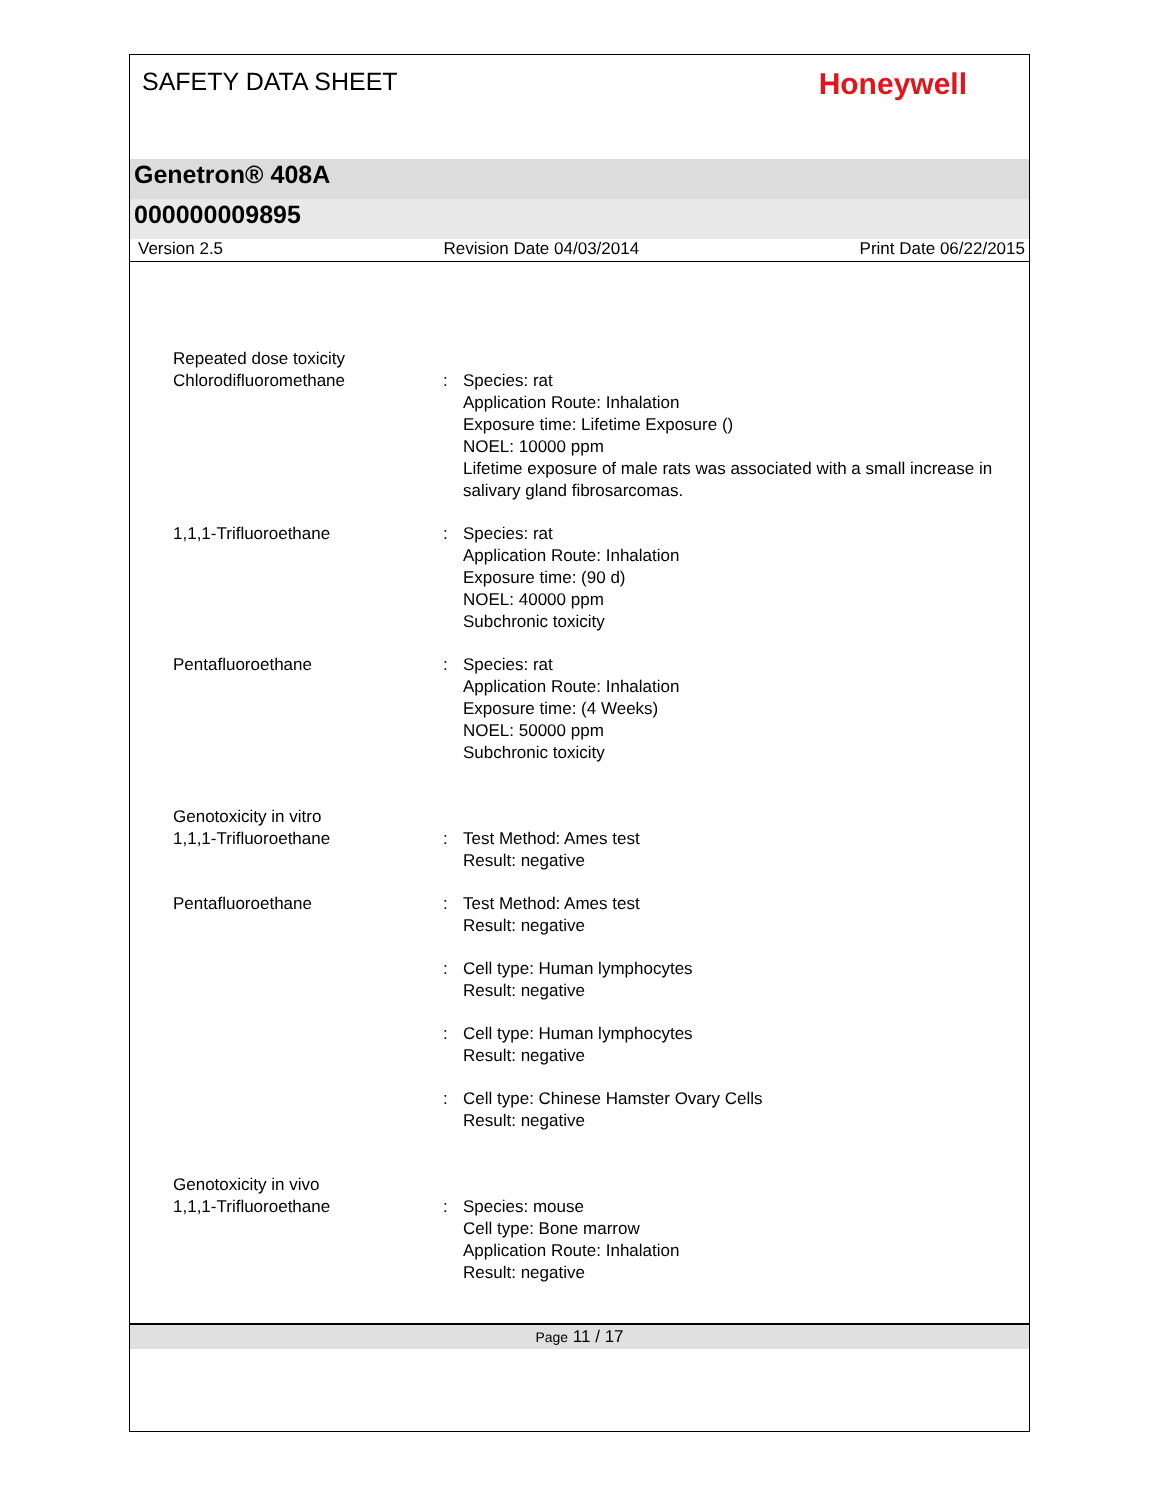SAFETY DATA SHEET
Honeywell
Genetron® 408A
000000009895
Version 2.5 Revision Date 04/03/2014 Print Date 06/22/2015
Repeated dose toxicity
Chlorodifluoromethane : Species: rat
Application Route: Inhalation
Exposure time: Lifetime Exposure ()
NOEL: 10000 ppm
Lifetime exposure of male rats was associated with a small increase in salivary gland fibrosarcomas.
1,1,1-Trifluoroethane : Species: rat
Application Route: Inhalation
Exposure time: (90 d)
NOEL: 40000 ppm
Subchronic toxicity
Pentafluoroethane : Species: rat
Application Route: Inhalation
Exposure time: (4 Weeks)
NOEL: 50000 ppm
Subchronic toxicity
Genotoxicity in vitro
1,1,1-Trifluoroethane : Test Method: Ames test
Result: negative
Pentafluoroethane : Test Method: Ames test
Result: negative
: Cell type: Human lymphocytes
Result: negative
: Cell type: Human lymphocytes
Result: negative
: Cell type: Chinese Hamster Ovary Cells
Result: negative
Genotoxicity in vivo
1,1,1-Trifluoroethane : Species: mouse
Cell type: Bone marrow
Application Route: Inhalation
Result: negative
Page 11 / 17